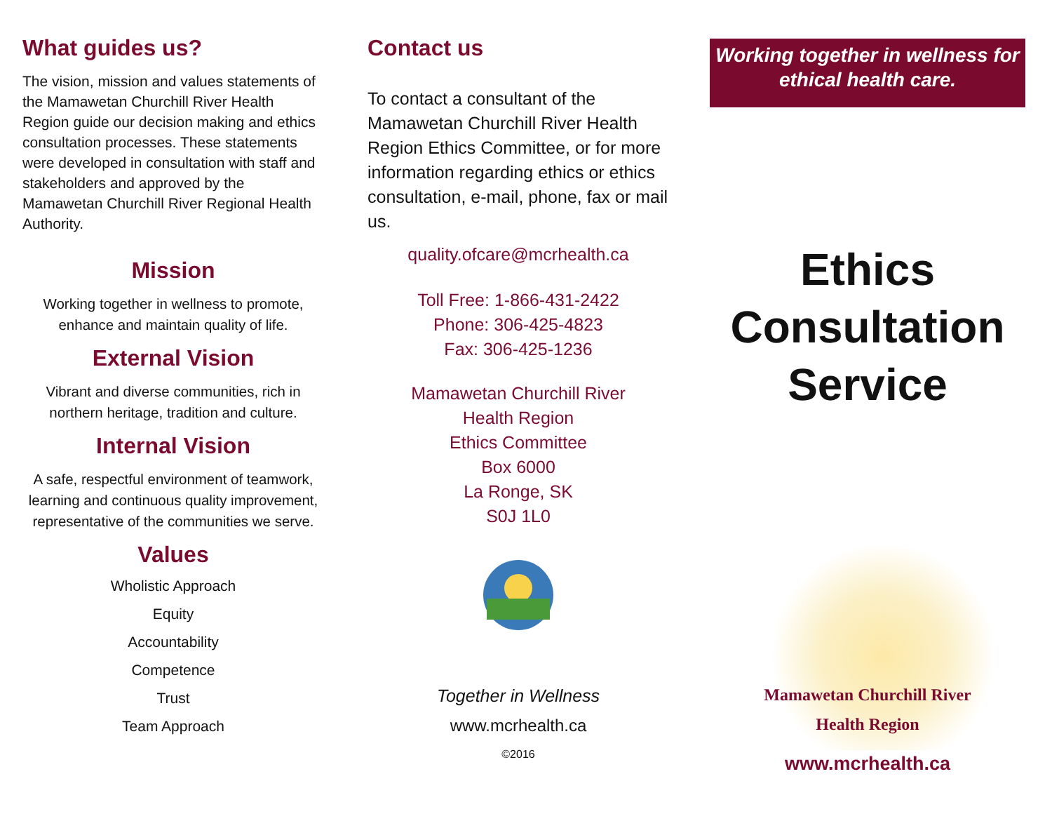What guides us?
The vision, mission and values statements of the Mamawetan Churchill River Health Region guide our decision making and ethics consultation processes. These statements were developed in consultation with staff and stakeholders and approved by the Mamawetan Churchill River Regional Health Authority.
Mission
Working together in wellness to promote, enhance and maintain quality of life.
External Vision
Vibrant and diverse communities, rich in northern heritage, tradition and culture.
Internal Vision
A safe, respectful environment of teamwork, learning and continuous quality improvement, representative of the communities we serve.
Values
Wholistic Approach
Equity
Accountability
Competence
Trust
Team Approach
Contact us
To contact a consultant of the Mamawetan Churchill River Health Region Ethics Committee, or for more information regarding ethics or ethics consultation, e-mail, phone, fax or mail us.
quality.ofcare@mcrhealth.ca
Toll Free: 1-866-431-2422
Phone: 306-425-4823
Fax: 306-425-1236
Mamawetan Churchill River
Health Region
Ethics Committee
Box 6000
La Ronge, SK
S0J 1L0
Together in Wellness
www.mcrhealth.ca
©2016
Working together in wellness for ethical health care.
Ethics
Consultation
Service
Mamawetan Churchill River
Health Region
www.mcrhealth.ca